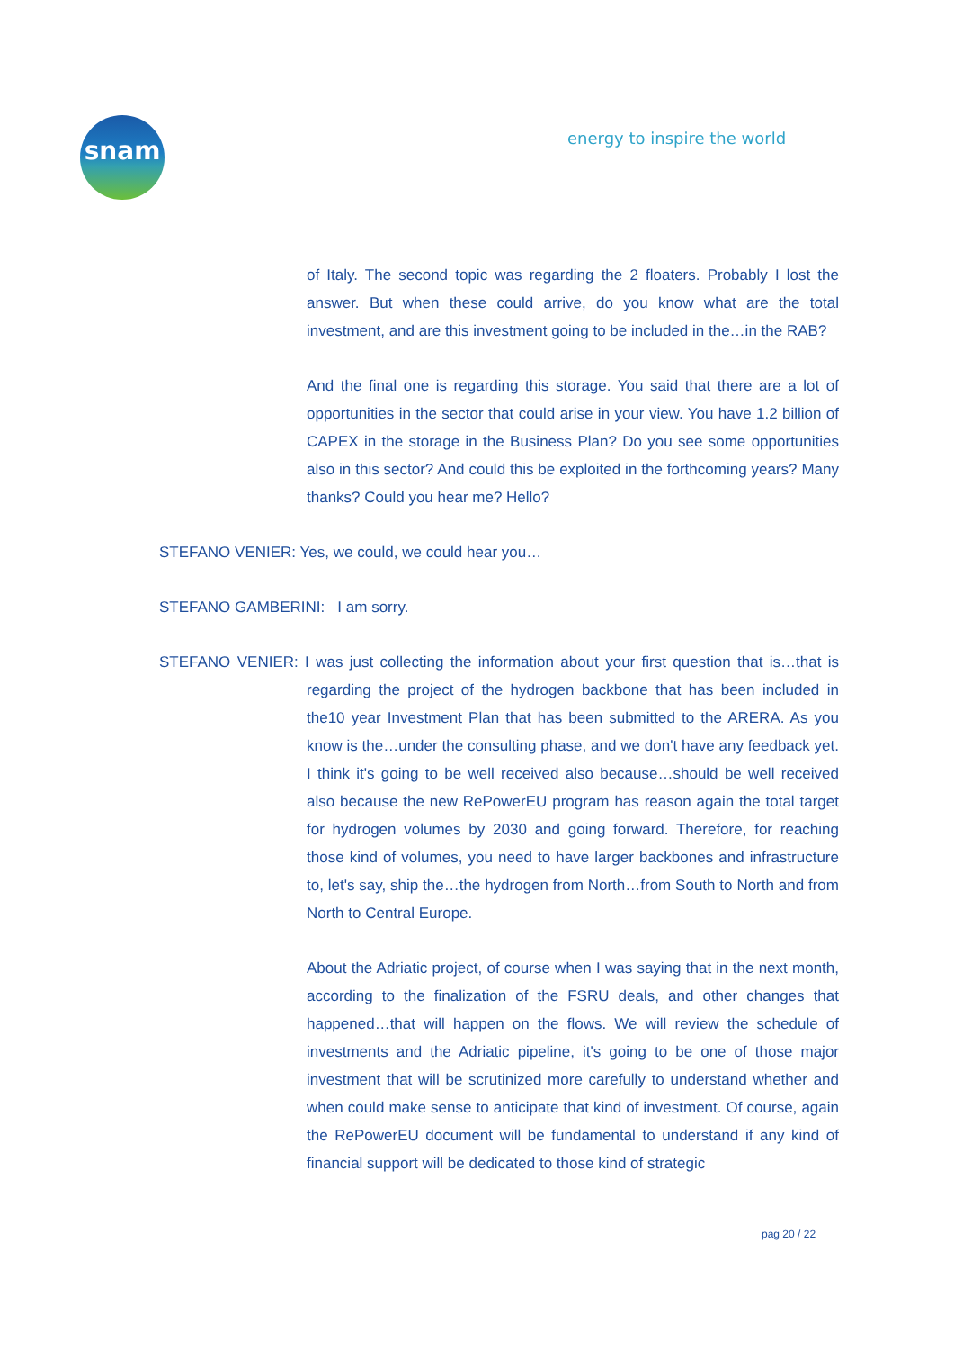snam energy to inspire the world
of Italy. The second topic was regarding the 2 floaters. Probably I lost the answer. But when these could arrive, do you know what are the total investment, and are this investment going to be included in the…in the RAB?
And the final one is regarding this storage. You said that there are a lot of opportunities in the sector that could arise in your view. You have 1.2 billion of CAPEX in the storage in the Business Plan? Do you see some opportunities also in this sector? And could this be exploited in the forthcoming years? Many thanks? Could you hear me? Hello?
STEFANO VENIER: Yes, we could, we could hear you…
STEFANO GAMBERINI: I am sorry.
STEFANO VENIER: I was just collecting the information about your first question that is…that is regarding the project of the hydrogen backbone that has been included in the10 year Investment Plan that has been submitted to the ARERA. As you know is the…under the consulting phase, and we don't have any feedback yet. I think it's going to be well received also because…should be well received also because the new RePowerEU program has reason again the total target for hydrogen volumes by 2030 and going forward. Therefore, for reaching those kind of volumes, you need to have larger backbones and infrastructure to, let's say, ship the…the hydrogen from North…from South to North and from North to Central Europe.
About the Adriatic project, of course when I was saying that in the next month, according to the finalization of the FSRU deals, and other changes that happened…that will happen on the flows. We will review the schedule of investments and the Adriatic pipeline, it's going to be one of those major investment that will be scrutinized more carefully to understand whether and when could make sense to anticipate that kind of investment. Of course, again the RePowerEU document will be fundamental to understand if any kind of financial support will be dedicated to those kind of strategic
pag 20 / 22